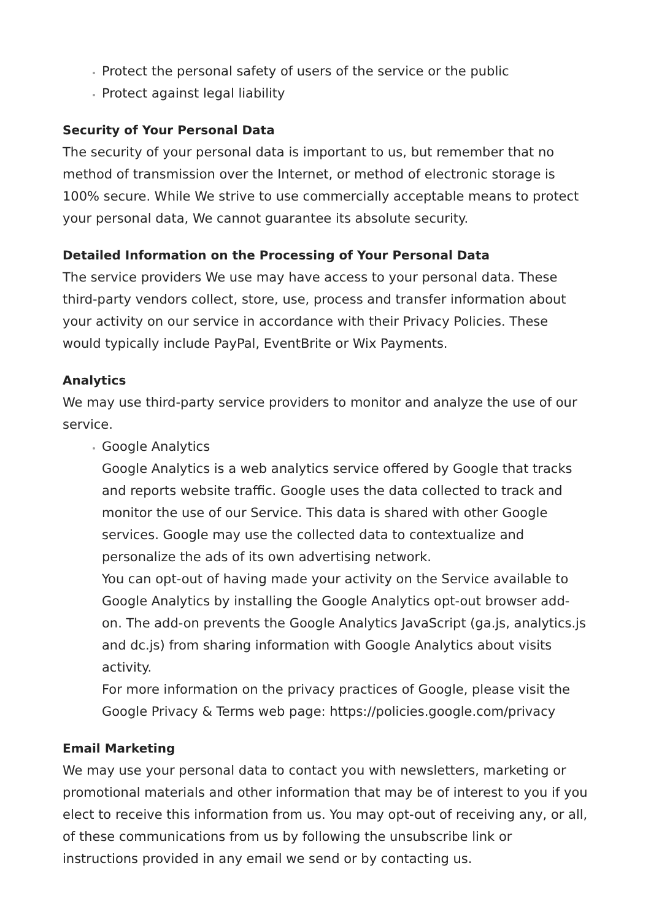Protect the personal safety of users of the service or the public
Protect against legal liability
Security of Your Personal Data
The security of your personal data is important to us, but remember that no method of transmission over the Internet, or method of electronic storage is 100% secure. While We strive to use commercially acceptable means to protect your personal data, We cannot guarantee its absolute security.
Detailed Information on the Processing of Your Personal Data
The service providers We use may have access to your personal data. These third-party vendors collect, store, use, process and transfer information about your activity on our service in accordance with their Privacy Policies. These would typically include PayPal, EventBrite or Wix Payments.
Analytics
We may use third-party service providers to monitor and analyze the use of our service.
Google Analytics
Google Analytics is a web analytics service offered by Google that tracks and reports website traffic. Google uses the data collected to track and monitor the use of our Service. This data is shared with other Google services. Google may use the collected data to contextualize and personalize the ads of its own advertising network.
You can opt-out of having made your activity on the Service available to Google Analytics by installing the Google Analytics opt-out browser add-on. The add-on prevents the Google Analytics JavaScript (ga.js, analytics.js and dc.js) from sharing information with Google Analytics about visits activity.
For more information on the privacy practices of Google, please visit the Google Privacy & Terms web page: https://policies.google.com/privacy
Email Marketing
We may use your personal data to contact you with newsletters, marketing or promotional materials and other information that may be of interest to you if you elect to receive this information from us. You may opt-out of receiving any, or all, of these communications from us by following the unsubscribe link or instructions provided in any email we send or by contacting us.